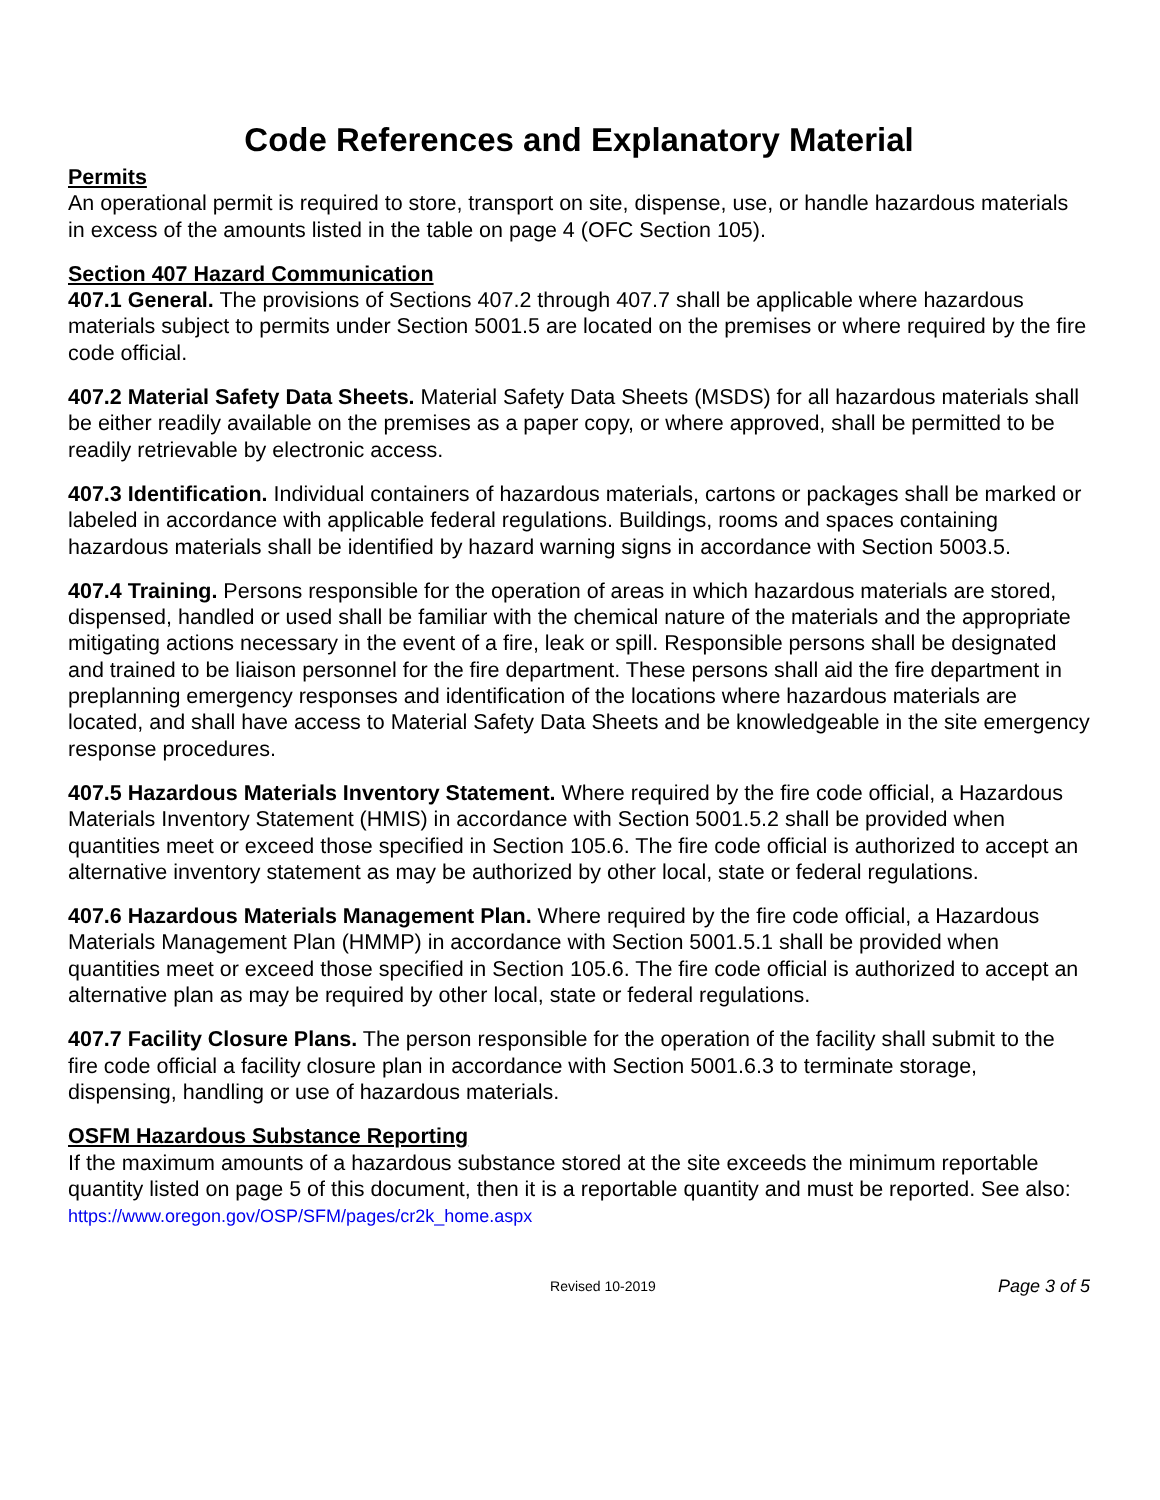Code References and Explanatory Material
Permits
An operational permit is required to store, transport on site, dispense, use, or handle hazardous materials in excess of the amounts listed in the table on page 4 (OFC Section 105).
Section 407 Hazard Communication
407.1 General. The provisions of Sections 407.2 through 407.7 shall be applicable where hazardous materials subject to permits under Section 5001.5 are located on the premises or where required by the fire code official.
407.2 Material Safety Data Sheets. Material Safety Data Sheets (MSDS) for all hazardous materials shall be either readily available on the premises as a paper copy, or where approved, shall be permitted to be readily retrievable by electronic access.
407.3 Identification. Individual containers of hazardous materials, cartons or packages shall be marked or labeled in accordance with applicable federal regulations. Buildings, rooms and spaces containing hazardous materials shall be identified by hazard warning signs in accordance with Section 5003.5.
407.4 Training. Persons responsible for the operation of areas in which hazardous materials are stored, dispensed, handled or used shall be familiar with the chemical nature of the materials and the appropriate mitigating actions necessary in the event of a fire, leak or spill. Responsible persons shall be designated and trained to be liaison personnel for the fire department. These persons shall aid the fire department in preplanning emergency responses and identification of the locations where hazardous materials are located, and shall have access to Material Safety Data Sheets and be knowledgeable in the site emergency response procedures.
407.5 Hazardous Materials Inventory Statement. Where required by the fire code official, a Hazardous Materials Inventory Statement (HMIS) in accordance with Section 5001.5.2 shall be provided when quantities meet or exceed those specified in Section 105.6. The fire code official is authorized to accept an alternative inventory statement as may be authorized by other local, state or federal regulations.
407.6 Hazardous Materials Management Plan. Where required by the fire code official, a Hazardous Materials Management Plan (HMMP) in accordance with Section 5001.5.1 shall be provided when quantities meet or exceed those specified in Section 105.6. The fire code official is authorized to accept an alternative plan as may be required by other local, state or federal regulations.
407.7 Facility Closure Plans. The person responsible for the operation of the facility shall submit to the fire code official a facility closure plan in accordance with Section 5001.6.3 to terminate storage, dispensing, handling or use of hazardous materials.
OSFM Hazardous Substance Reporting
If the maximum amounts of a hazardous substance stored at the site exceeds the minimum reportable quantity listed on page 5 of this document, then it is a reportable quantity and must be reported. See also: https://www.oregon.gov/OSP/SFM/pages/cr2k_home.aspx
Revised 10-2019 Page 3 of 5